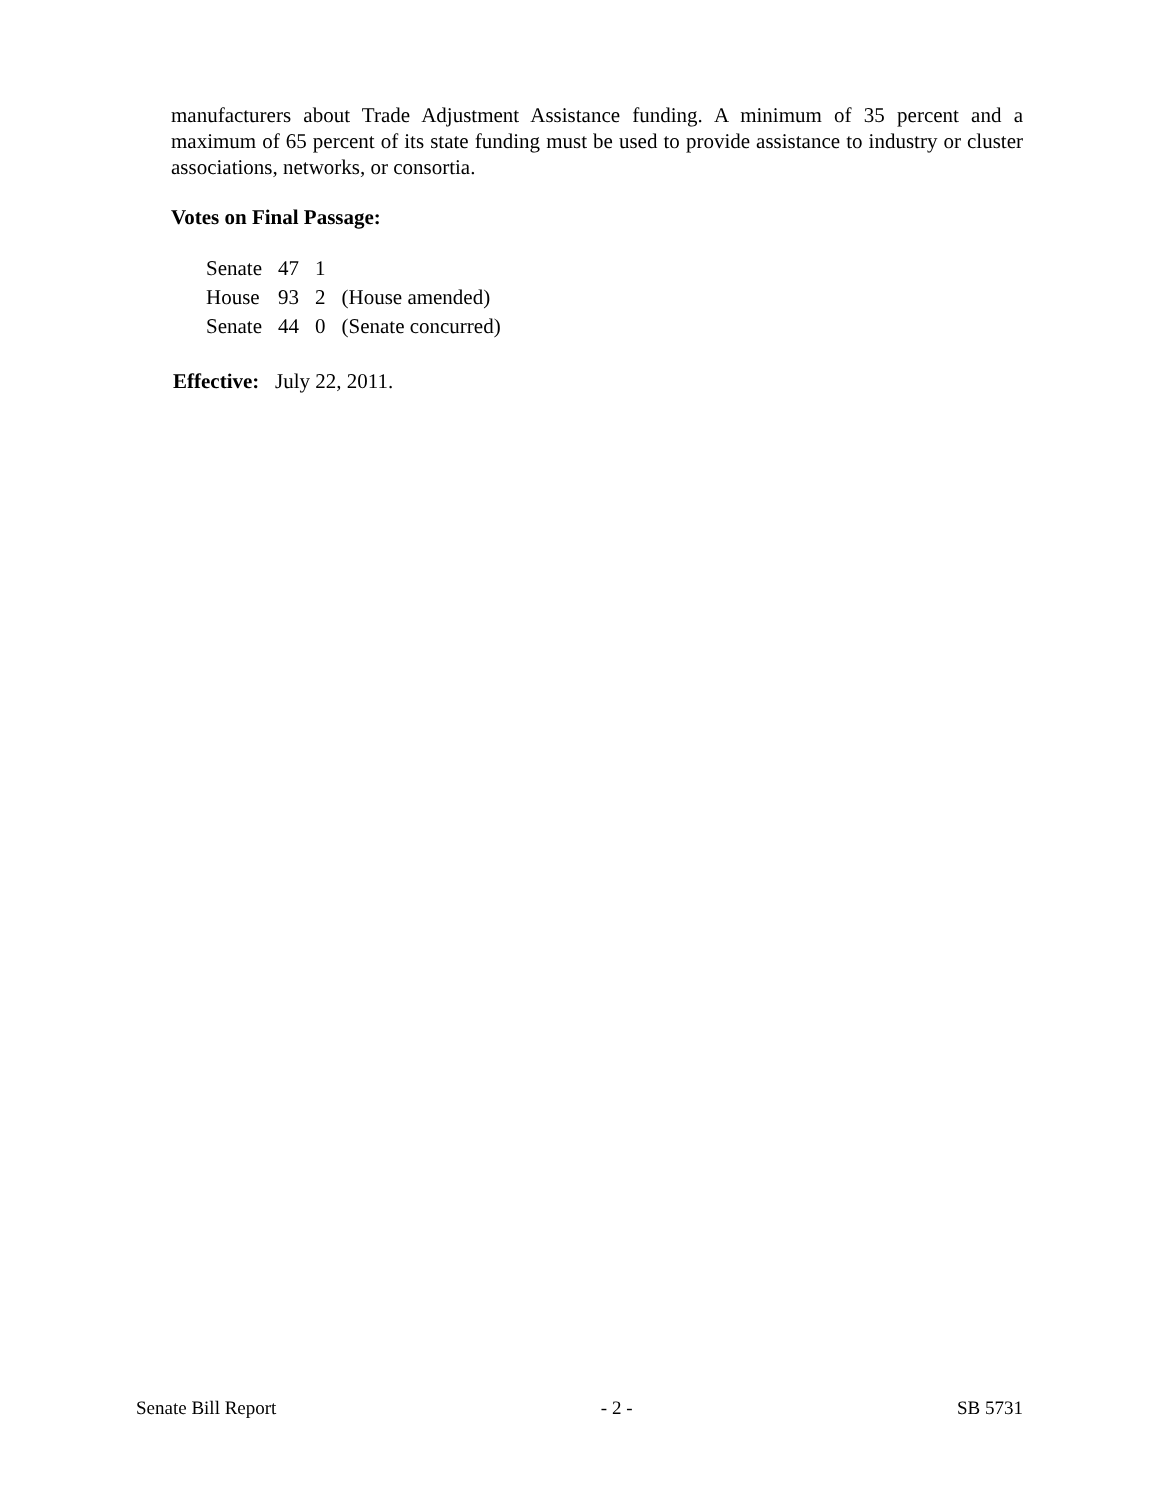manufacturers about Trade Adjustment Assistance funding. A minimum of 35 percent and a maximum of 65 percent of its state funding must be used to provide assistance to industry or cluster associations, networks, or consortia.
Votes on Final Passage:
| Senate | 47 | 1 | |
| House | 93 | 2 | (House amended) |
| Senate | 44 | 0 | (Senate concurred) |
Effective: July 22, 2011.
Senate Bill Report - 2 - SB 5731